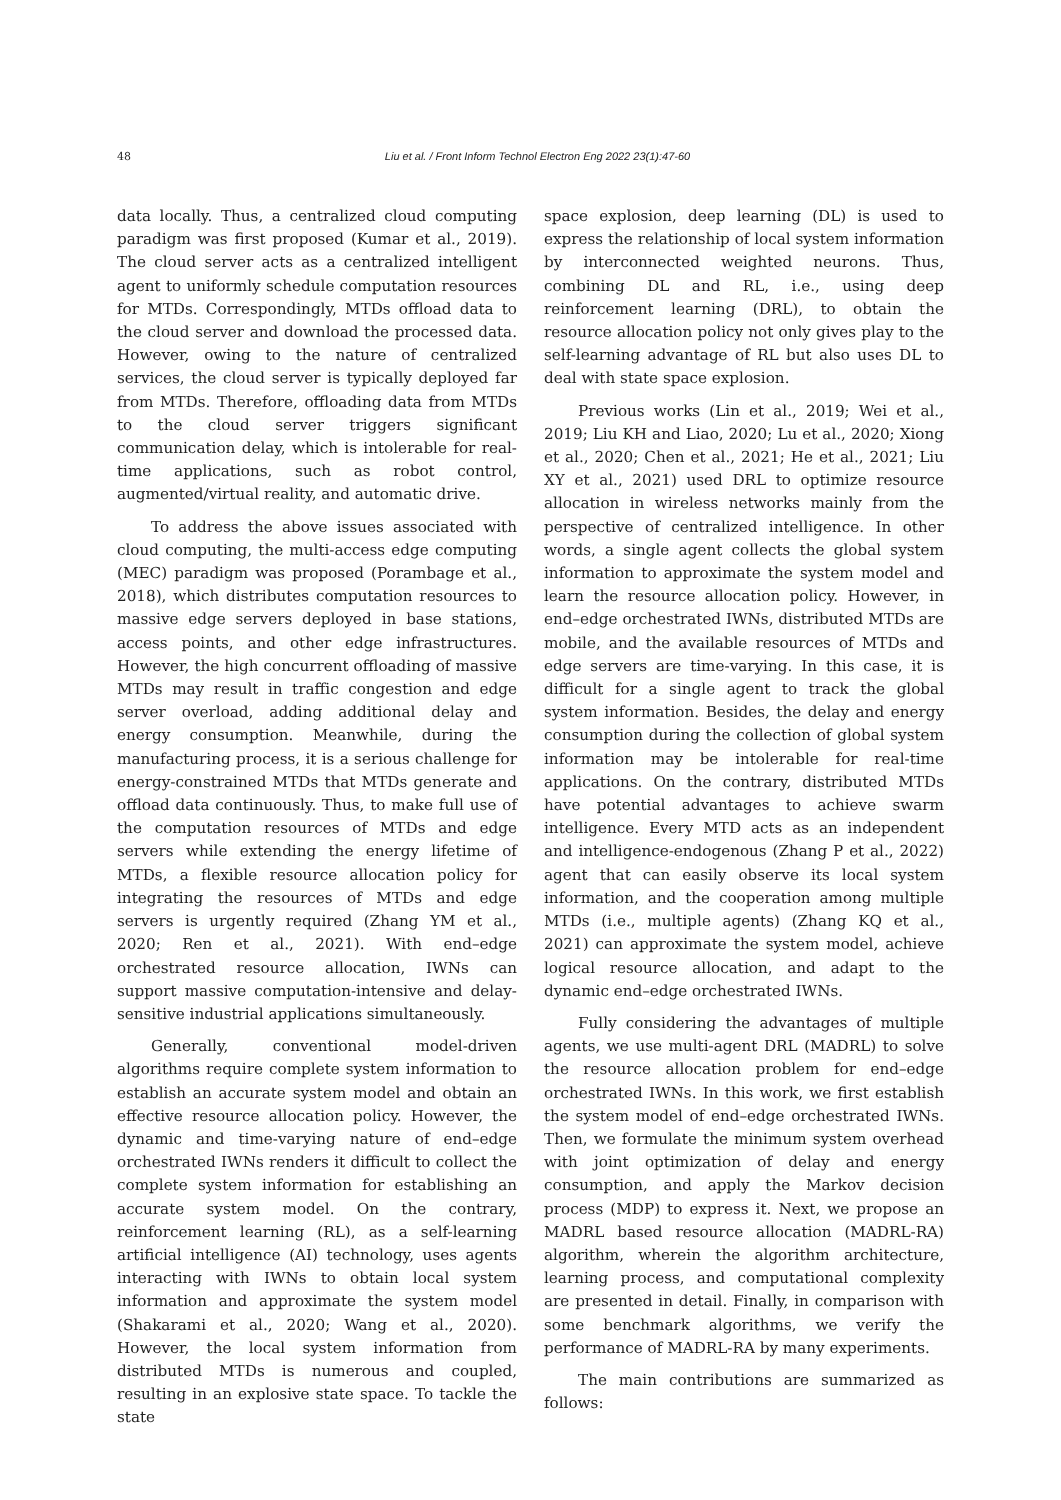48
Liu et al. / Front Inform Technol Electron Eng 2022 23(1):47-60
data locally. Thus, a centralized cloud computing paradigm was first proposed (Kumar et al., 2019). The cloud server acts as a centralized intelligent agent to uniformly schedule computation resources for MTDs. Correspondingly, MTDs offload data to the cloud server and download the processed data. However, owing to the nature of centralized services, the cloud server is typically deployed far from MTDs. Therefore, offloading data from MTDs to the cloud server triggers significant communication delay, which is intolerable for real-time applications, such as robot control, augmented/virtual reality, and automatic drive.
To address the above issues associated with cloud computing, the multi-access edge computing (MEC) paradigm was proposed (Porambage et al., 2018), which distributes computation resources to massive edge servers deployed in base stations, access points, and other edge infrastructures. However, the high concurrent offloading of massive MTDs may result in traffic congestion and edge server overload, adding additional delay and energy consumption. Meanwhile, during the manufacturing process, it is a serious challenge for energy-constrained MTDs that MTDs generate and offload data continuously. Thus, to make full use of the computation resources of MTDs and edge servers while extending the energy lifetime of MTDs, a flexible resource allocation policy for integrating the resources of MTDs and edge servers is urgently required (Zhang YM et al., 2020; Ren et al., 2021). With end–edge orchestrated resource allocation, IWNs can support massive computation-intensive and delay-sensitive industrial applications simultaneously.
Generally, conventional model-driven algorithms require complete system information to establish an accurate system model and obtain an effective resource allocation policy. However, the dynamic and time-varying nature of end–edge orchestrated IWNs renders it difficult to collect the complete system information for establishing an accurate system model. On the contrary, reinforcement learning (RL), as a self-learning artificial intelligence (AI) technology, uses agents interacting with IWNs to obtain local system information and approximate the system model (Shakarami et al., 2020; Wang et al., 2020). However, the local system information from distributed MTDs is numerous and coupled, resulting in an explosive state space. To tackle the state
space explosion, deep learning (DL) is used to express the relationship of local system information by interconnected weighted neurons. Thus, combining DL and RL, i.e., using deep reinforcement learning (DRL), to obtain the resource allocation policy not only gives play to the self-learning advantage of RL but also uses DL to deal with state space explosion.
Previous works (Lin et al., 2019; Wei et al., 2019; Liu KH and Liao, 2020; Lu et al., 2020; Xiong et al., 2020; Chen et al., 2021; He et al., 2021; Liu XY et al., 2021) used DRL to optimize resource allocation in wireless networks mainly from the perspective of centralized intelligence. In other words, a single agent collects the global system information to approximate the system model and learn the resource allocation policy. However, in end–edge orchestrated IWNs, distributed MTDs are mobile, and the available resources of MTDs and edge servers are time-varying. In this case, it is difficult for a single agent to track the global system information. Besides, the delay and energy consumption during the collection of global system information may be intolerable for real-time applications. On the contrary, distributed MTDs have potential advantages to achieve swarm intelligence. Every MTD acts as an independent and intelligence-endogenous (Zhang P et al., 2022) agent that can easily observe its local system information, and the cooperation among multiple MTDs (i.e., multiple agents) (Zhang KQ et al., 2021) can approximate the system model, achieve logical resource allocation, and adapt to the dynamic end–edge orchestrated IWNs.
Fully considering the advantages of multiple agents, we use multi-agent DRL (MADRL) to solve the resource allocation problem for end–edge orchestrated IWNs. In this work, we first establish the system model of end–edge orchestrated IWNs. Then, we formulate the minimum system overhead with joint optimization of delay and energy consumption, and apply the Markov decision process (MDP) to express it. Next, we propose an MADRL based resource allocation (MADRL-RA) algorithm, wherein the algorithm architecture, learning process, and computational complexity are presented in detail. Finally, in comparison with some benchmark algorithms, we verify the performance of MADRL-RA by many experiments.
The main contributions are summarized as follows: